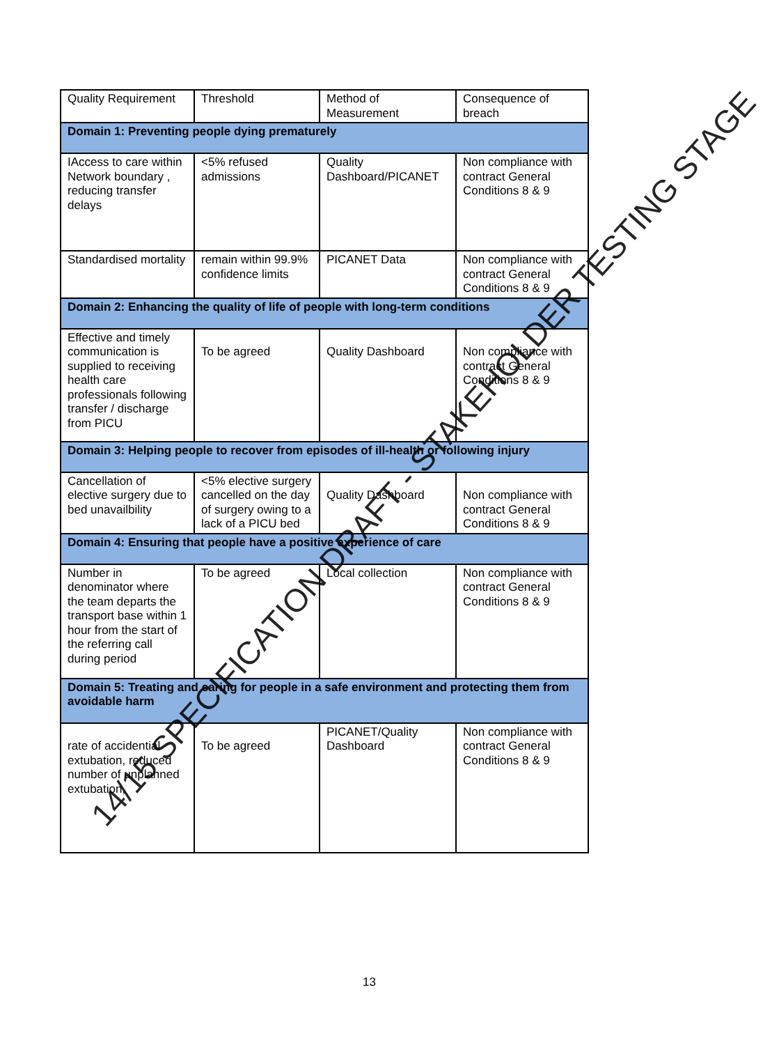| Quality Requirement | Threshold | Method of Measurement | Consequence of breach |
| Domain 1: Preventing people dying prematurely | | | |
| IAccess to care within Network boundary , reducing transfer delays | <5% refused admissions | Quality Dashboard/PICANET | Non compliance with contract General Conditions 8 & 9 |
| Standardised mortality | remain within 99.9% confidence limits | PICANET Data | Non compliance with contract General Conditions 8 & 9 |
| Domain 2: Enhancing the quality of life of people with long-term conditions | | | |
| Effective and timely communication is supplied to receiving health care professionals following transfer / discharge from PICU | To be agreed | Quality Dashboard | Non compliance with contract General Conditions 8 & 9 |
| Domain 3: Helping people to recover from episodes of ill-health or following injury | | | |
| Cancellation of elective surgery due to bed unavailbility | <5% elective surgery cancelled on the day of surgery owing to a lack of a PICU bed | Quality Dashboard | Non compliance with contract General Conditions 8 & 9 |
| Domain 4: Ensuring that people have a positive experience of care | | | |
| Number in denominator where the team departs the transport base within 1 hour from the start of the referring call during period | To be agreed | Local collection | Non compliance with contract General Conditions 8 & 9 |
| Domain 5: Treating and caring for people in a safe environment and protecting them from avoidable harm | | | |
| rate of accidential extubation, reduced number of unplanned extubation, | To be agreed | PICANET/Quality Dashboard | Non compliance with contract General Conditions 8 & 9 |
14/15 SPECIFICATION DRAFT - STAKEHOLDER TESTING STAGE
13